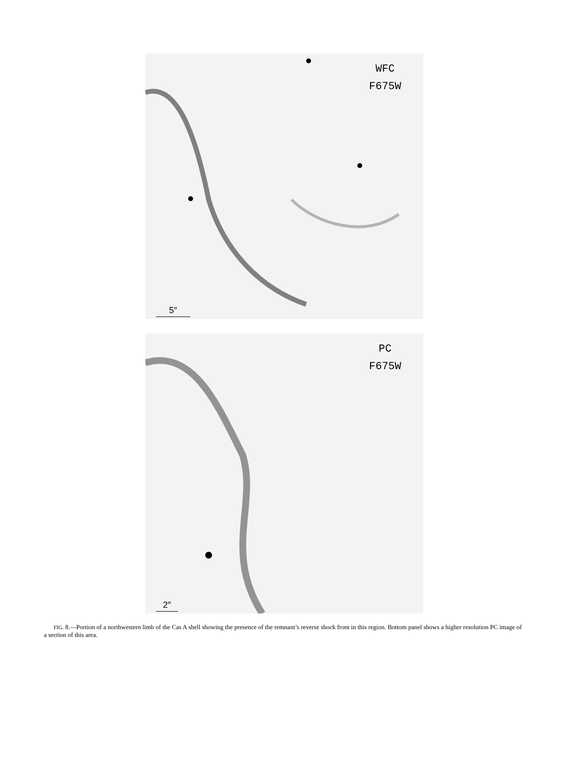WFC
F675W
5″
PC
F675W
2″
FIG. 8.—Portion of a northwestern limb of the Cas A shell showing the presence of the remnant’s reverse shock front in this region. Bottom panel shows a higher resolution PC image of a section of this area.